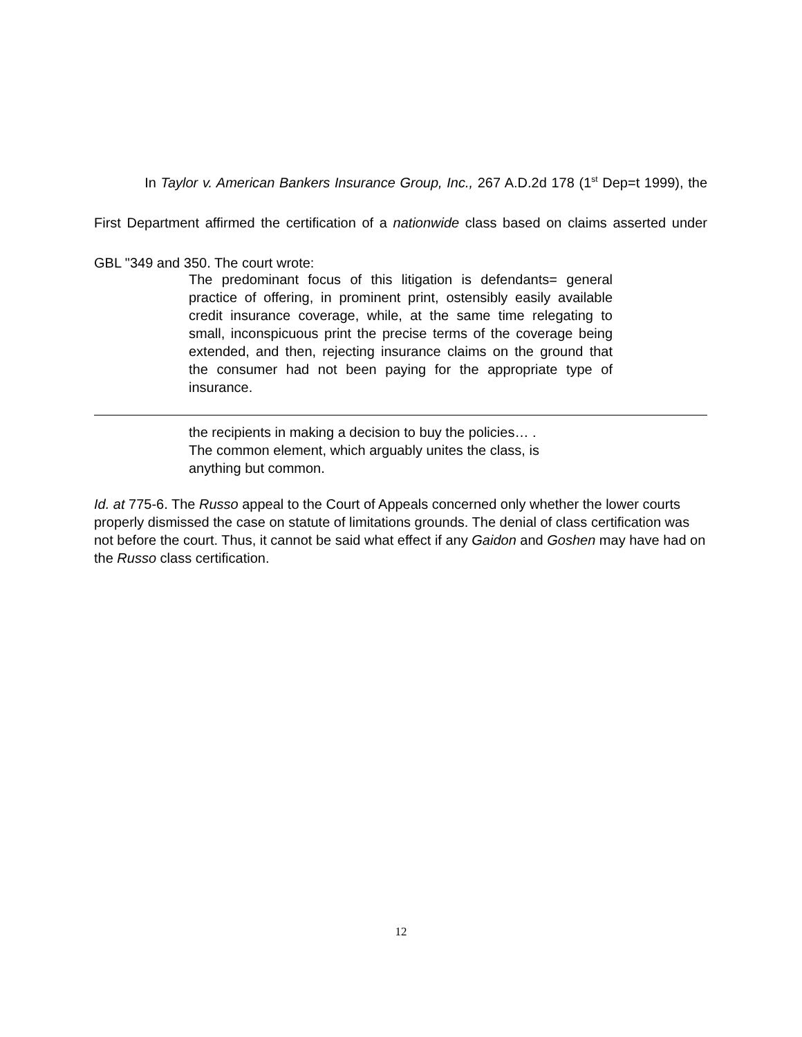In Taylor v. American Bankers Insurance Group, Inc., 267 A.D.2d 178 (1<sup>st</sup> Dep=t 1999), the First Department affirmed the certification of a nationwide class based on claims asserted under GBL "349 and 350. The court wrote:
The predominant focus of this litigation is defendants= general practice of offering, in prominent print, ostensibly easily available credit insurance coverage, while, at the same time relegating to small, inconspicuous print the precise terms of the coverage being extended, and then, rejecting insurance claims on the ground that the consumer had not been paying for the appropriate type of insurance.
the recipients in making a decision to buy the policies… .
The common element, which arguably unites the class, is
anything but common.
Id. at 775-6. The Russo appeal to the Court of Appeals concerned only whether the lower courts properly dismissed the case on statute of limitations grounds. The denial of class certification was not before the court. Thus, it cannot be said what effect if any Gaidon and Goshen may have had on the Russo class certification.
12